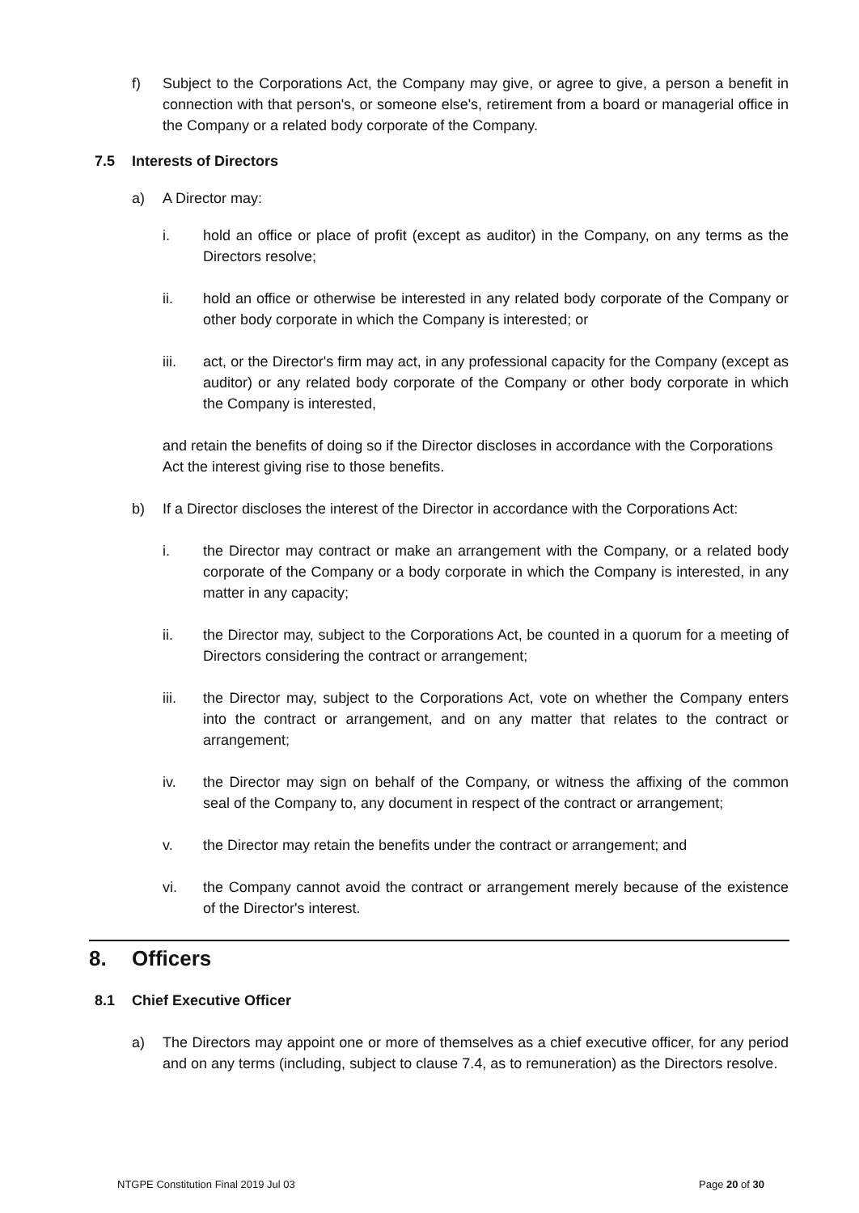f) Subject to the Corporations Act, the Company may give, or agree to give, a person a benefit in connection with that person's, or someone else's, retirement from a board or managerial office in the Company or a related body corporate of the Company.
7.5 Interests of Directors
a) A Director may:
i. hold an office or place of profit (except as auditor) in the Company, on any terms as the Directors resolve;
ii. hold an office or otherwise be interested in any related body corporate of the Company or other body corporate in which the Company is interested; or
iii. act, or the Director's firm may act, in any professional capacity for the Company (except as auditor) or any related body corporate of the Company or other body corporate in which the Company is interested,
and retain the benefits of doing so if the Director discloses in accordance with the Corporations Act the interest giving rise to those benefits.
b) If a Director discloses the interest of the Director in accordance with the Corporations Act:
i. the Director may contract or make an arrangement with the Company, or a related body corporate of the Company or a body corporate in which the Company is interested, in any matter in any capacity;
ii. the Director may, subject to the Corporations Act, be counted in a quorum for a meeting of Directors considering the contract or arrangement;
iii. the Director may, subject to the Corporations Act, vote on whether the Company enters into the contract or arrangement, and on any matter that relates to the contract or arrangement;
iv. the Director may sign on behalf of the Company, or witness the affixing of the common seal of the Company to, any document in respect of the contract or arrangement;
v. the Director may retain the benefits under the contract or arrangement; and
vi. the Company cannot avoid the contract or arrangement merely because of the existence of the Director's interest.
8. Officers
8.1 Chief Executive Officer
a) The Directors may appoint one or more of themselves as a chief executive officer, for any period and on any terms (including, subject to clause 7.4, as to remuneration) as the Directors resolve.
NTGPE Constitution Final 2019 Jul 03 Page 20 of 30